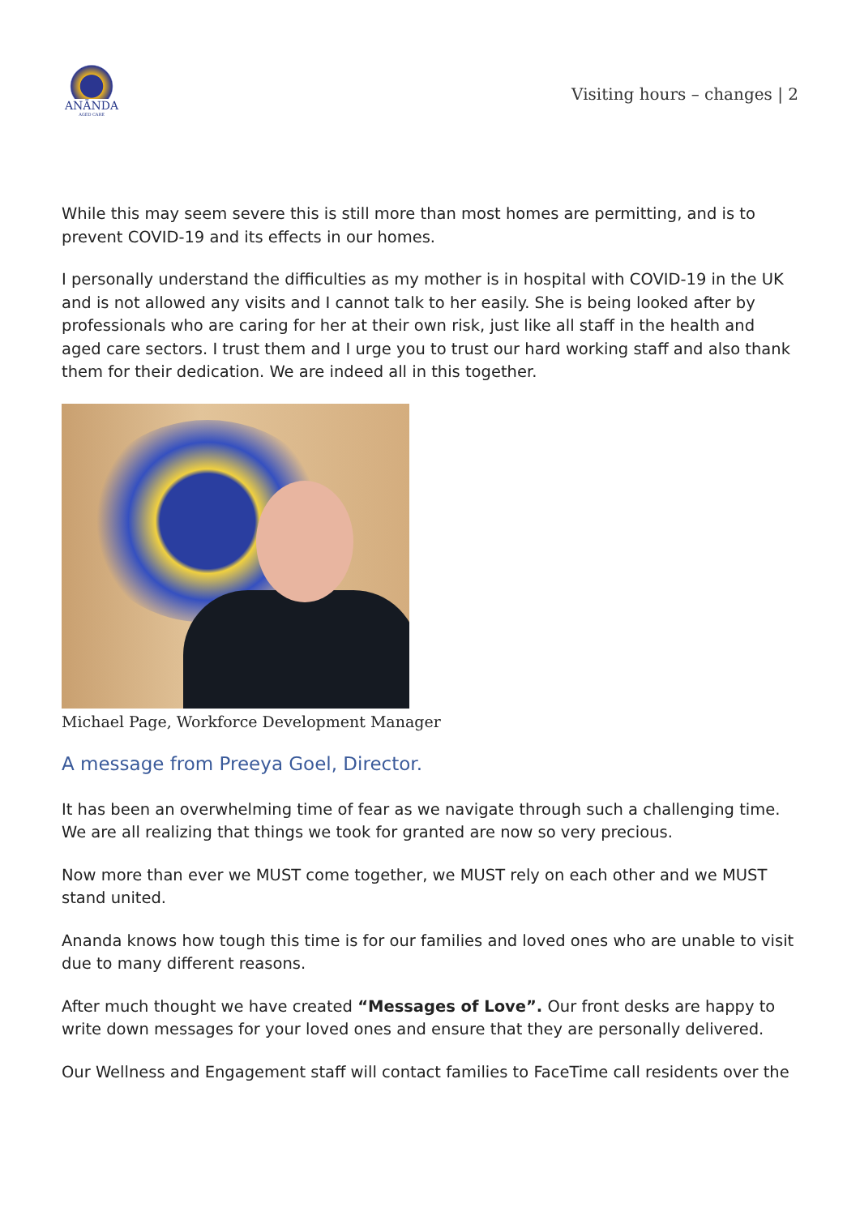ANĀNDA
AGED CARE
Visiting hours – changes | 2
While this may seem severe this is still more than most homes are permitting, and is to prevent COVID-19 and its effects in our homes.
I personally understand the difficulties as my mother is in hospital with COVID-19 in the UK and is not allowed any visits and I cannot talk to her easily. She is being looked after by professionals who are caring for her at their own risk, just like all staff in the health and aged care sectors. I trust them and I urge you to trust our hard working staff and also thank them for their dedication. We are indeed all in this together.
Michael Page, Workforce Development Manager
A message from Preeya Goel, Director.
It has been an overwhelming time of fear as we navigate through such a challenging time. We are all realizing that things we took for granted are now so very precious.
Now more than ever we MUST come together, we MUST rely on each other and we MUST stand united.
Ananda knows how tough this time is for our families and loved ones who are unable to visit due to many different reasons.
After much thought we have created “Messages of Love”. Our front desks are happy to write down messages for your loved ones and ensure that they are personally delivered.
Our Wellness and Engagement staff will contact families to FaceTime call residents over the